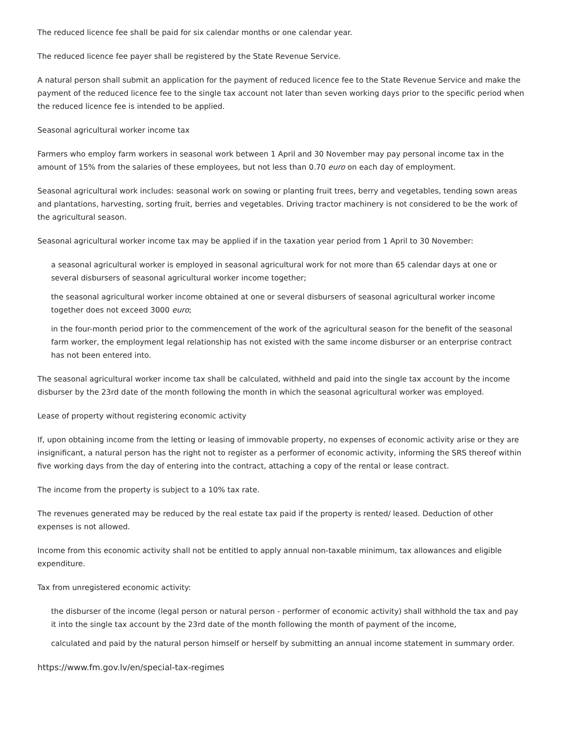The reduced licence fee shall be paid for six calendar months or one calendar year.
The reduced licence fee payer shall be registered by the State Revenue Service.
A natural person shall submit an application for the payment of reduced licence fee to the State Revenue Service and make the payment of the reduced licence fee to the single tax account not later than seven working days prior to the specific period when the reduced licence fee is intended to be applied.
Seasonal agricultural worker income tax
Farmers who employ farm workers in seasonal work between 1 April and 30 November may pay personal income tax in the amount of 15% from the salaries of these employees, but not less than 0.70 euro on each day of employment.
Seasonal agricultural work includes: seasonal work on sowing or planting fruit trees, berry and vegetables, tending sown areas and plantations, harvesting, sorting fruit, berries and vegetables. Driving tractor machinery is not considered to be the work of the agricultural season.
Seasonal agricultural worker income tax may be applied if in the taxation year period from 1 April to 30 November:
a seasonal agricultural worker is employed in seasonal agricultural work for not more than 65 calendar days at one or several disbursers of seasonal agricultural worker income together;
the seasonal agricultural worker income obtained at one or several disbursers of seasonal agricultural worker income together does not exceed 3000 euro;
in the four-month period prior to the commencement of the work of the agricultural season for the benefit of the seasonal farm worker, the employment legal relationship has not existed with the same income disburser or an enterprise contract has not been entered into.
The seasonal agricultural worker income tax shall be calculated, withheld and paid into the single tax account by the income disburser by the 23rd date of the month following the month in which the seasonal agricultural worker was employed.
Lease of property without registering economic activity
If, upon obtaining income from the letting or leasing of immovable property, no expenses of economic activity arise or they are insignificant, a natural person has the right not to register as a performer of economic activity, informing the SRS thereof within five working days from the day of entering into the contract, attaching a copy of the rental or lease contract.
The income from the property is subject to a 10% tax rate.
The revenues generated may be reduced by the real estate tax paid if the property is rented/ leased. Deduction of other expenses is not allowed.
Income from this economic activity shall not be entitled to apply annual non-taxable minimum, tax allowances and eligible expenditure.
Tax from unregistered economic activity:
the disburser of the income (legal person or natural person - performer of economic activity) shall withhold the tax and pay it into the single tax account by the 23rd date of the month following the month of payment of the income,
calculated and paid by the natural person himself or herself by submitting an annual income statement in summary order.
https://www.fm.gov.lv/en/special-tax-regimes